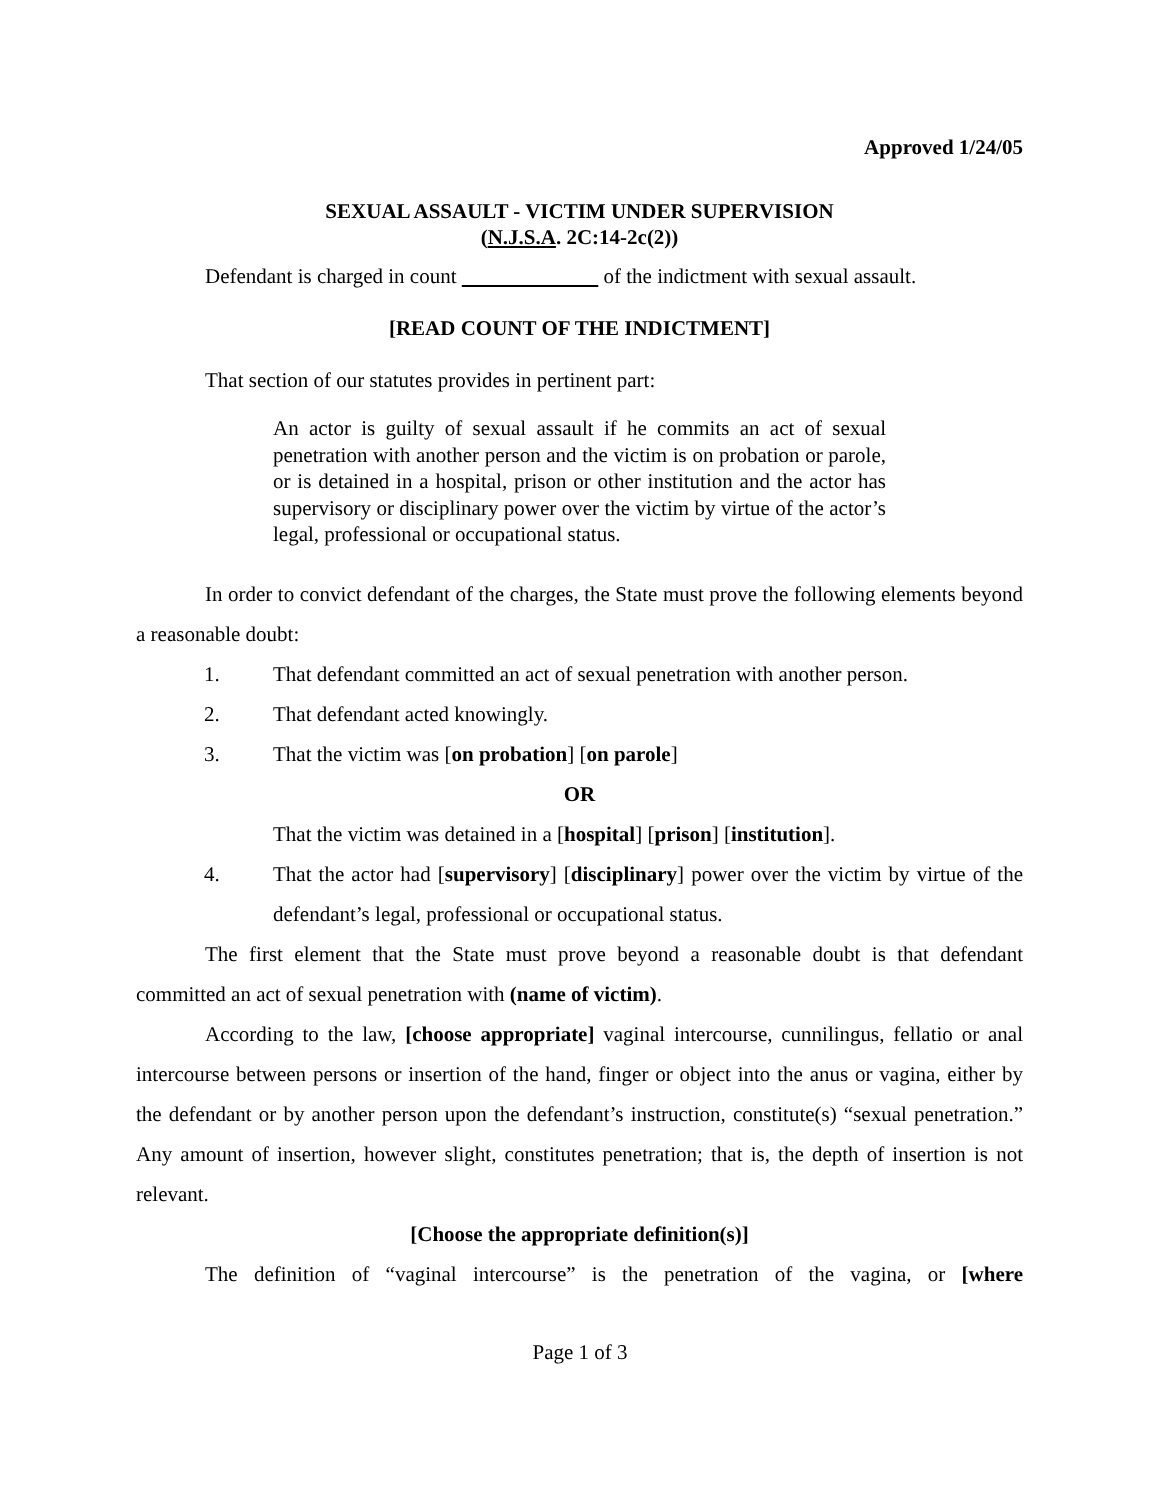Approved 1/24/05
SEXUAL ASSAULT - VICTIM UNDER SUPERVISION
(N.J.S.A. 2C:14-2c(2))
Defendant is charged in count of the indictment with sexual assault.
[READ COUNT OF THE INDICTMENT]
That section of our statutes provides in pertinent part:
An actor is guilty of sexual assault if he commits an act of sexual penetration with another person and the victim is on probation or parole, or is detained in a hospital, prison or other institution and the actor has supervisory or disciplinary power over the victim by virtue of the actor’s legal, professional or occupational status.
In order to convict defendant of the charges, the State must prove the following elements beyond a reasonable doubt:
1. That defendant committed an act of sexual penetration with another person.
2. That defendant acted knowingly.
3. That the victim was [on probation] [on parole]
OR
That the victim was detained in a [hospital] [prison] [institution].
4. That the actor had [supervisory] [disciplinary] power over the victim by virtue of the defendant’s legal, professional or occupational status.
The first element that the State must prove beyond a reasonable doubt is that defendant committed an act of sexual penetration with (name of victim).
According to the law, [choose appropriate] vaginal intercourse, cunnilingus, fellatio or anal intercourse between persons or insertion of the hand, finger or object into the anus or vagina, either by the defendant or by another person upon the defendant’s instruction, constitute(s) “sexual penetration.” Any amount of insertion, however slight, constitutes penetration; that is, the depth of insertion is not relevant.
[Choose the appropriate definition(s)]
The definition of “vaginal intercourse” is the penetration of the vagina, or [where
Page 1 of 3